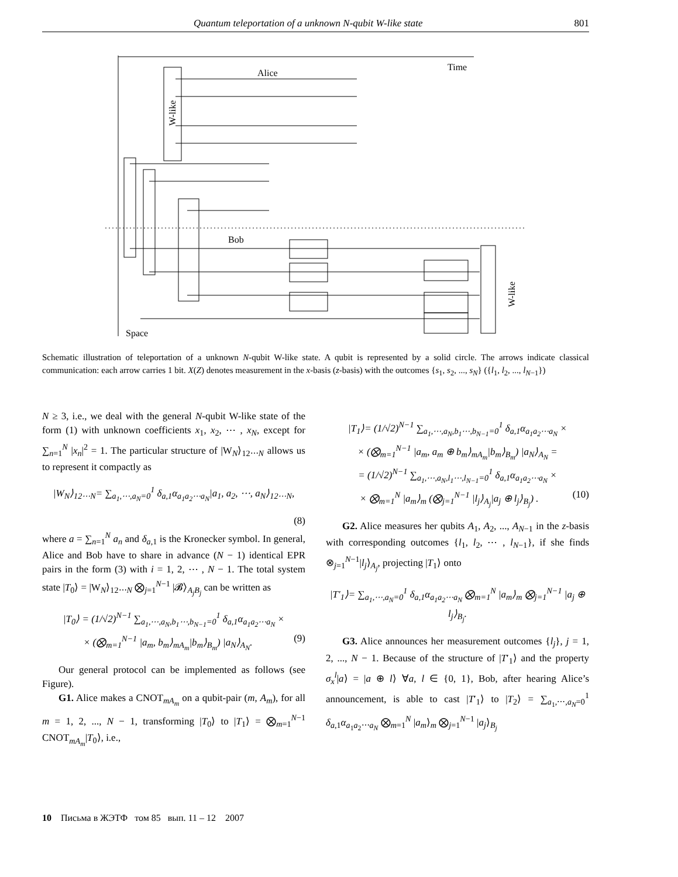Quantum teleportation of a unknown N-qubit W-like state 801
Time
Alice
Bob
Space
W-like
W-like
Schematic illustration of teleportation of a unknown N-qubit W-like state. A qubit is represented by a solid circle. The arrows indicate classical communication: each arrow carries 1 bit. X(Z) denotes measurement in the x-basis (z-basis) with the outcomes {s<sub>1</sub>, s<sub>2</sub>, ..., s<sub>N</sub>} ({l<sub>1</sub>, l<sub>2</sub>, ..., l<sub>N−1</sub>})
N ≥ 3, i.e., we deal with the general N-qubit W-like state of the form (1) with unknown coefficients x<sub>1</sub>, x<sub>2</sub>, ⋯ , x<sub>N</sub>, except for ∑<sub>n=1</sub><sup>N</sup> |x<sub>n</sub>|<sup>2</sup> = 1. The particular structure of |W<sub>N</sub>⟩<sub>12⋯N</sub> allows us to represent it compactly as
|W<sub>N</sub>⟩<sub>12⋯N</sub>= ∑<sub>a<sub>1</sub>,⋯,a<sub>N</sub>=0</sub><sup>1</sup> δ<sub>a,1</sub>α<sub>a<sub>1</sub>a<sub>2</sub>⋯a<sub>N</sub></sub>|a<sub>1</sub>, a<sub>2</sub>, ⋯, a<sub>N</sub>⟩<sub>12⋯N</sub>,
(8)
where a = ∑<sub>n=1</sub><sup>N</sup> a<sub>n</sub> and δ<sub>a,1</sub> is the Kronecker symbol. In general, Alice and Bob have to share in advance (N − 1) identical EPR pairs in the form (3) with i = 1, 2, ⋯ , N − 1. The total system state |T<sub>0</sub>⟩ = |W<sub>N</sub>⟩<sub>12⋯N</sub> ⨂<sub>j=1</sub><sup>N−1</sup> |𝓑⟩<sub>A<sub>j</sub>B<sub>j</sub></sub> can be written as
|T<sub>0</sub>⟩ = (1/√2)<sup>N−1</sup> ∑<sub>a<sub>1</sub>,⋯,a<sub>N</sub>,b<sub>1</sub>⋯,b<sub>N−1</sub>=0</sub><sup>1</sup> δ<sub>a,1</sub>α<sub>a<sub>1</sub>a<sub>2</sub>⋯a<sub>N</sub></sub> ×
× (⨂<sub>m=1</sub><sup>N−1</sup> |a<sub>m</sub>, b<sub>m</sub>⟩<sub>mA<sub>m</sub></sub>|b<sub>m</sub>⟩<sub>B<sub>m</sub></sub>) |a<sub>N</sub>⟩<sub>A<sub>N</sub></sub>. (9)
Our general protocol can be implemented as follows (see Figure).
G1. Alice makes a CNOT<sub>mA<sub>m</sub></sub> on a qubit-pair (m, A<sub>m</sub>), for all m = 1, 2, ..., N − 1, transforming |T<sub>0</sub>⟩ to |T<sub>1</sub>⟩ = ⨂<sub>m=1</sub><sup>N−1</sup> CNOT<sub>mA<sub>m</sub></sub>|T<sub>0</sub>⟩, i.e.,
|T<sub>1</sub>⟩= (1/√2)<sup>N−1</sup> ∑<sub>a<sub>1</sub>,⋯,a<sub>N</sub>,b<sub>1</sub>⋯,b<sub>N−1</sub>=0</sub><sup>1</sup> δ<sub>a,1</sub>α<sub>a<sub>1</sub>a<sub>2</sub>⋯a<sub>N</sub></sub> ×
× (⨂<sub>m=1</sub><sup>N−1</sup> |a<sub>m</sub>, a<sub>m</sub> ⊕ b<sub>m</sub>⟩<sub>mA<sub>m</sub></sub>|b<sub>m</sub>⟩<sub>B<sub>m</sub></sub>) |a<sub>N</sub>⟩<sub>A<sub>N</sub></sub> =
= (1/√2)<sup>N−1</sup> ∑<sub>a<sub>1</sub>,⋯,a<sub>N</sub>,l<sub>1</sub>⋯,l<sub>N−1</sub>=0</sub><sup>1</sup> δ<sub>a,1</sub>α<sub>a<sub>1</sub>a<sub>2</sub>⋯a<sub>N</sub></sub> ×
× ⨂<sub>m=1</sub><sup>N</sup> |a<sub>m</sub>⟩<sub>m</sub> (⨂<sub>j=1</sub><sup>N−1</sup> |l<sub>j</sub>⟩<sub>A<sub>j</sub></sub>|a<sub>j</sub> ⊕ l<sub>j</sub>⟩<sub>B<sub>j</sub></sub>) . (10)
G2. Alice measures her qubits A<sub>1</sub>, A<sub>2</sub>, ..., A<sub>N−1</sub> in the z-basis with corresponding outcomes {l<sub>1</sub>, l<sub>2</sub>, ⋯ , l<sub>N−1</sub>}, if she finds ⊗<sub>j=1</sub><sup>N−1</sup>|l<sub>j</sub>⟩<sub>A<sub>j</sub></sub>, projecting |T<sub>1</sub>⟩ onto
|T′<sub>1</sub>⟩= ∑<sub>a<sub>1</sub>,⋯,a<sub>N</sub>=0</sub><sup>1</sup> δ<sub>a,1</sub>α<sub>a<sub>1</sub>a<sub>2</sub>⋯a<sub>N</sub></sub> ⨂<sub>m=1</sub><sup>N</sup> |a<sub>m</sub>⟩<sub>m</sub> ⨂<sub>j=1</sub><sup>N−1</sup> |a<sub>j</sub> ⊕ l<sub>j</sub>⟩<sub>B<sub>j</sub></sub>.
G3. Alice announces her measurement outcomes {l<sub>j</sub>}, j = 1, 2, ..., N − 1. Because of the structure of |T′<sub>1</sub>⟩ and the property σ<sub>x</sub><sup>l</sup>|a⟩ = |a ⊕ l⟩ ∀a, l ∈ {0, 1}, Bob, after hearing Alice’s announcement, is able to cast |T′<sub>1</sub>⟩ to |T<sub>2</sub>⟩ = ∑<sub>a<sub>1</sub>,⋯,a<sub>N</sub>=0</sub><sup>1</sup> δ<sub>a,1</sub>α<sub>a<sub>1</sub>a<sub>2</sub>⋯a<sub>N</sub></sub> ⨂<sub>m=1</sub><sup>N</sup> |a<sub>m</sub>⟩<sub>m</sub> ⨂<sub>j=1</sub><sup>N−1</sup> |a<sub>j</sub>⟩<sub>B<sub>j</sub></sub>
10 Письма в ЖЭТФ том 85 вып. 11 – 12 2007